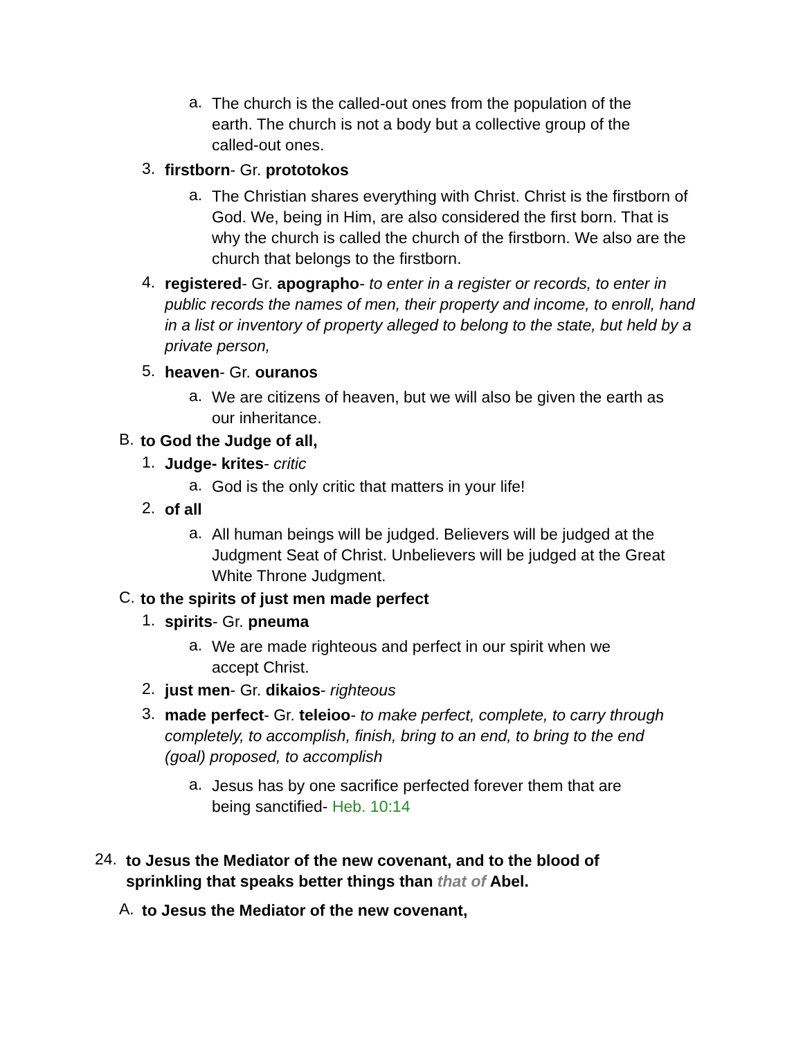a.
The church is the called-out ones from the population of the earth. The church is not a body but a collective group of the called-out ones.
3.
firstborn- Gr. prototokos
a.
The Christian shares everything with Christ. Christ is the firstborn of God. We, being in Him, are also considered the first born. That is why the church is called the church of the firstborn. We also are the church that belongs to the firstborn.
4.
registered- Gr. apographo- to enter in a register or records, to enter in public records the names of men, their property and income, to enroll, hand in a list or inventory of property alleged to belong to the state, but held by a private person,
5.
heaven- Gr. ouranos
a.
We are citizens of heaven, but we will also be given the earth as our inheritance.
B.
to God the Judge of all,
1.
Judge- krites- critic
a.
God is the only critic that matters in your life!
2.
of all
a.
All human beings will be judged. Believers will be judged at the Judgment Seat of Christ. Unbelievers will be judged at the Great White Throne Judgment.
C.
to the spirits of just men made perfect
1.
spirits- Gr. pneuma
a.
We are made righteous and perfect in our spirit when we accept Christ.
2.
just men- Gr. dikaios- righteous
3.
made perfect- Gr. teleioo- to make perfect, complete, to carry through completely, to accomplish, finish, bring to an end, to bring to the end (goal) proposed, to accomplish
a.
Jesus has by one sacrifice perfected forever them that are being sanctified- Heb. 10:14
24.
to Jesus the Mediator of the new covenant, and to the blood of sprinkling that speaks better things than that of Abel.
A.
to Jesus the Mediator of the new covenant,